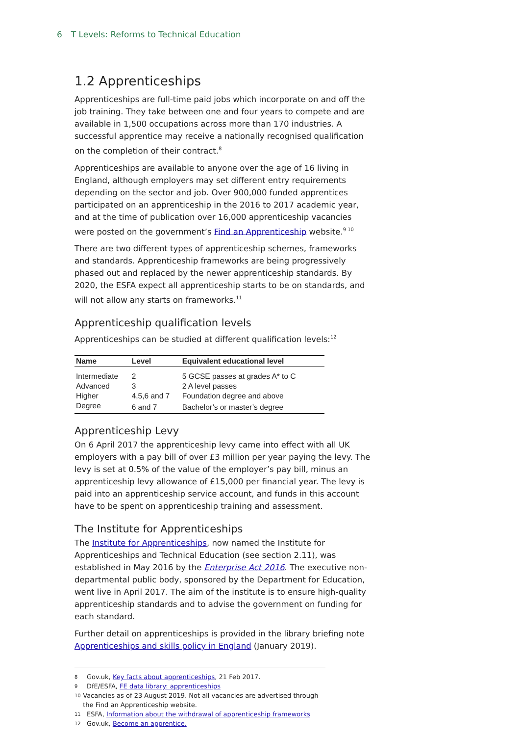6 T Levels: Reforms to Technical Education
1.2 Apprenticeships
Apprenticeships are full-time paid jobs which incorporate on and off the job training. They take between one and four years to compete and are available in 1,500 occupations across more than 170 industries. A successful apprentice may receive a nationally recognised qualification on the completion of their contract.<sup>8</sup>
Apprenticeships are available to anyone over the age of 16 living in England, although employers may set different entry requirements depending on the sector and job. Over 900,000 funded apprentices participated on an apprenticeship in the 2016 to 2017 academic year, and at the time of publication over 16,000 apprenticeship vacancies were posted on the government’s Find an Apprenticeship website.<sup>9 10</sup>
There are two different types of apprenticeship schemes, frameworks and standards. Apprenticeship frameworks are being progressively phased out and replaced by the newer apprenticeship standards. By 2020, the ESFA expect all apprenticeship starts to be on standards, and will not allow any starts on frameworks.<sup>11</sup>
Apprenticeship qualification levels
Apprenticeships can be studied at different qualification levels:<sup>12</sup>
| Name | Level | Equivalent educational level |
| --- | --- | --- |
| Intermediate | 2 | 5 GCSE passes at grades A* to C |
| Advanced | 3 | 2 A level passes |
| Higher | 4,5,6 and 7 | Foundation degree and above |
| Degree | 6 and 7 | Bachelor’s or master’s degree |
Apprenticeship Levy
On 6 April 2017 the apprenticeship levy came into effect with all UK employers with a pay bill of over £3 million per year paying the levy. The levy is set at 0.5% of the value of the employer’s pay bill, minus an apprenticeship levy allowance of £15,000 per financial year. The levy is paid into an apprenticeship service account, and funds in this account have to be spent on apprenticeship training and assessment.
The Institute for Apprenticeships
The Institute for Apprenticeships, now named the Institute for Apprenticeships and Technical Education (see section 2.11), was established in May 2016 by the Enterprise Act 2016. The executive non-departmental public body, sponsored by the Department for Education, went live in April 2017. The aim of the institute is to ensure high-quality apprenticeship standards and to advise the government on funding for each standard.
Further detail on apprenticeships is provided in the library briefing note Apprenticeships and skills policy in England (January 2019).
8 Gov.uk, Key facts about apprenticeships, 21 Feb 2017.
9 DfE/ESFA, FE data library: apprenticeships
10 Vacancies as of 23 August 2019. Not all vacancies are advertised through the Find an Apprenticeship website.
11 ESFA, Information about the withdrawal of apprenticeship frameworks
12 Gov.uk, Become an apprentice.